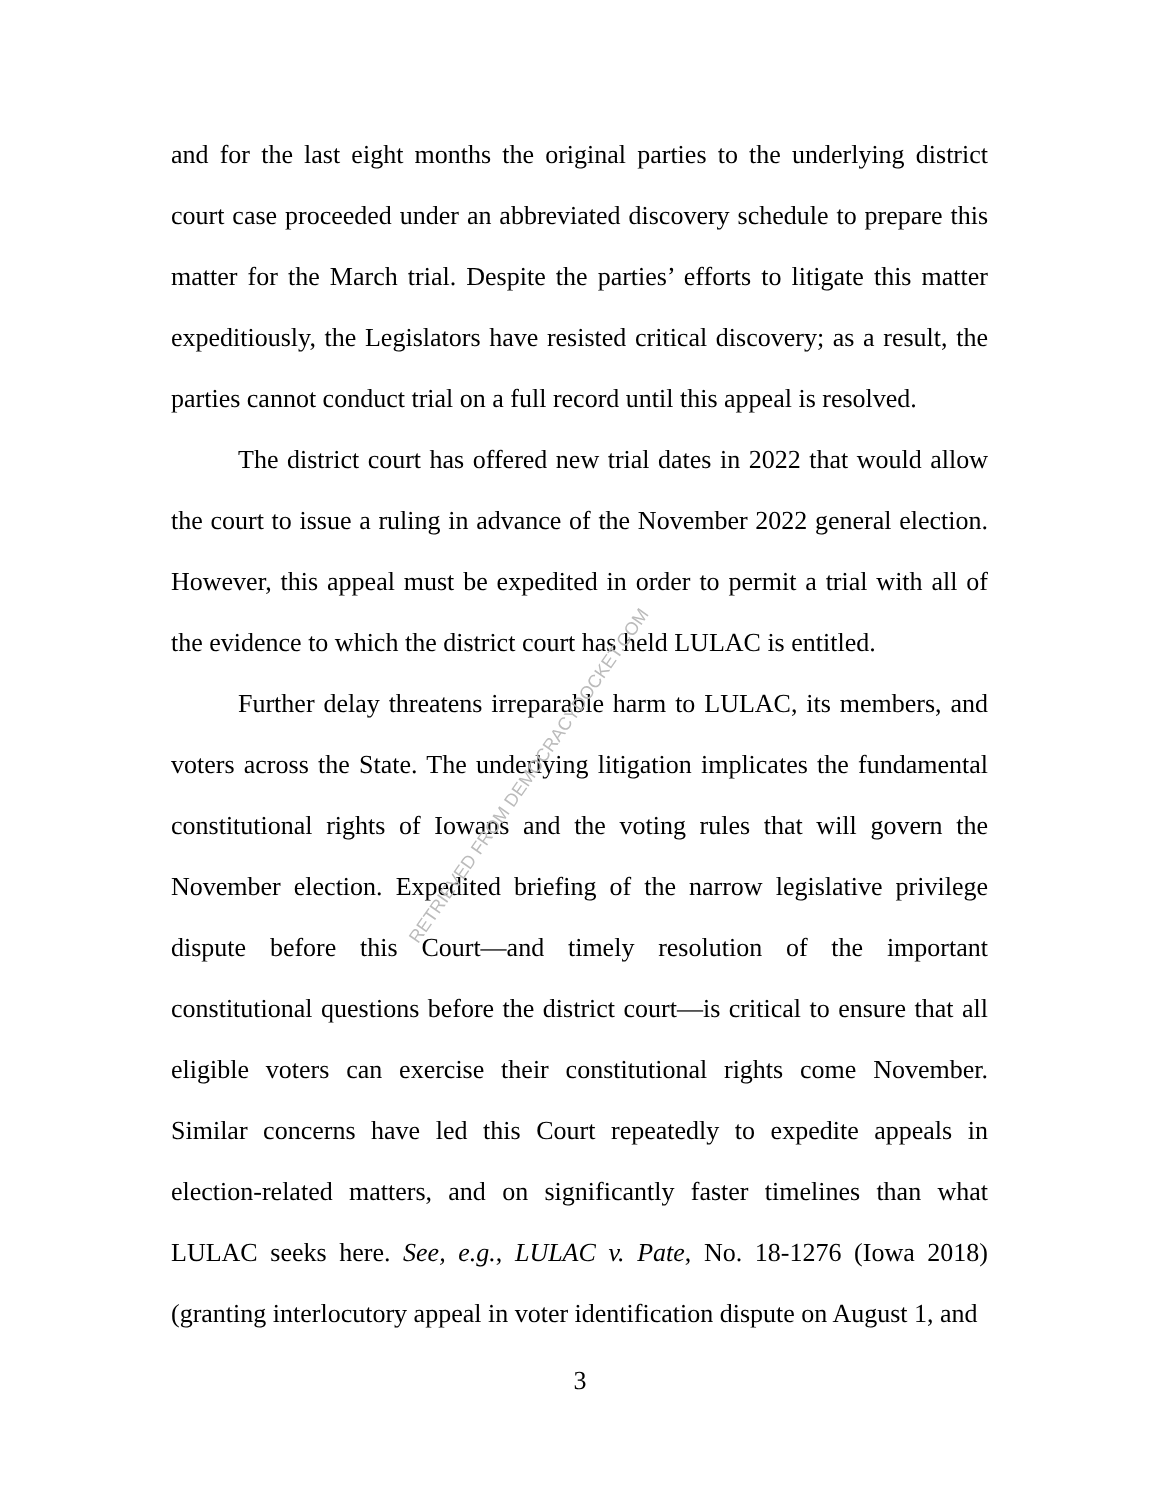and for the last eight months the original parties to the underlying district court case proceeded under an abbreviated discovery schedule to prepare this matter for the March trial. Despite the parties’ efforts to litigate this matter expeditiously, the Legislators have resisted critical discovery; as a result, the parties cannot conduct trial on a full record until this appeal is resolved.
The district court has offered new trial dates in 2022 that would allow the court to issue a ruling in advance of the November 2022 general election. However, this appeal must be expedited in order to permit a trial with all of the evidence to which the district court has held LULAC is entitled.
Further delay threatens irreparable harm to LULAC, its members, and voters across the State. The underlying litigation implicates the fundamental constitutional rights of Iowans and the voting rules that will govern the November election. Expedited briefing of the narrow legislative privilege dispute before this Court—and timely resolution of the important constitutional questions before the district court—is critical to ensure that all eligible voters can exercise their constitutional rights come November. Similar concerns have led this Court repeatedly to expedite appeals in election-related matters, and on significantly faster timelines than what LULAC seeks here. See, e.g., LULAC v. Pate, No. 18-1276 (Iowa 2018) (granting interlocutory appeal in voter identification dispute on August 1, and
RETRIEVED FROM DEMOCRACYDOCKET.COM
3